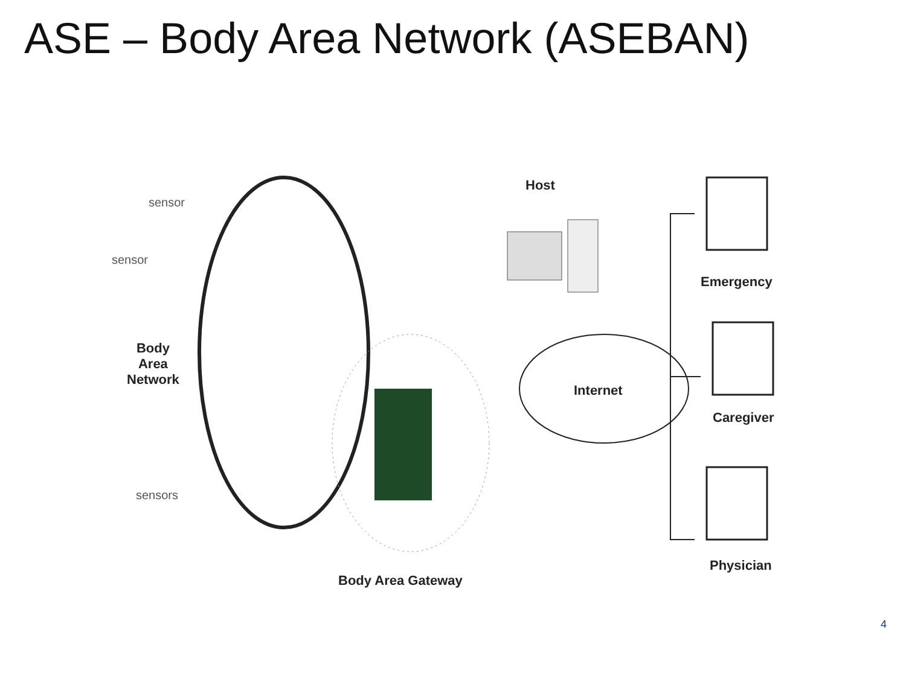ASE – Body Area Network (ASEBAN)
sensor
sensor
Body
Area
Network
sensors
Host
Internet
Emergency
Caregiver
Physician
Body Area Gateway
4